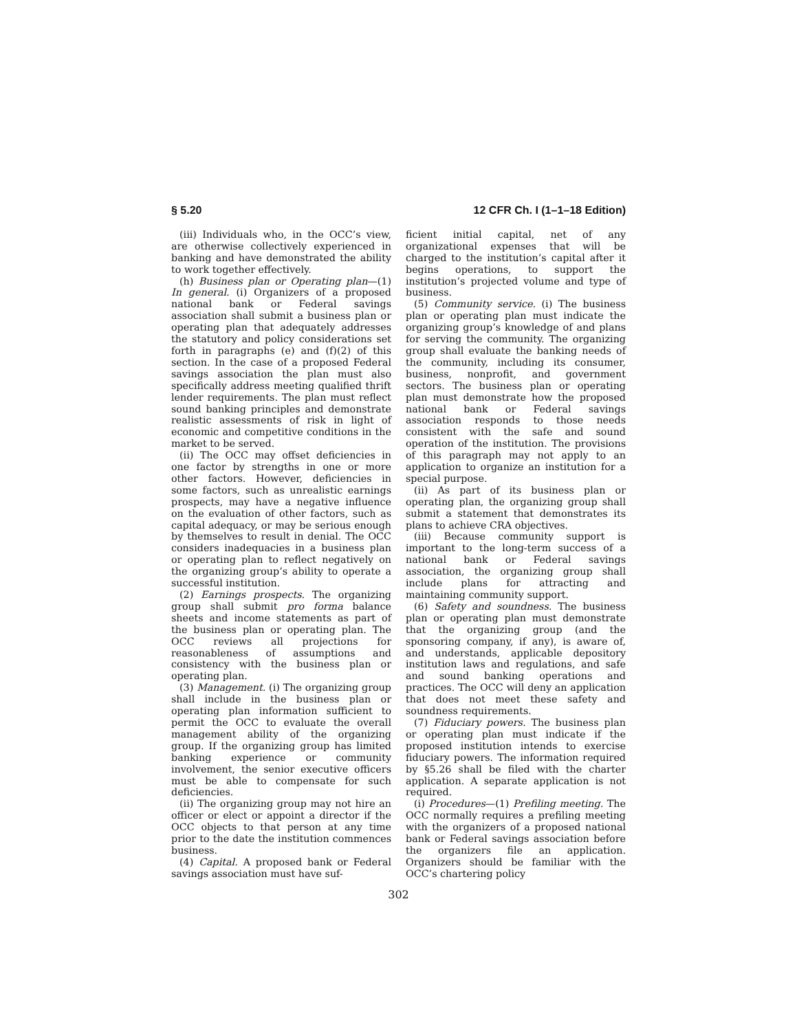§ 5.20 12 CFR Ch. I (1–1–18 Edition)
(iii) Individuals who, in the OCC’s view, are otherwise collectively experienced in banking and have demonstrated the ability to work together effectively.
(h) Business plan or Operating plan—(1) In general. (i) Organizers of a proposed national bank or Federal savings association shall submit a business plan or operating plan that adequately addresses the statutory and policy considerations set forth in paragraphs (e) and (f)(2) of this section. In the case of a proposed Federal savings association the plan must also specifically address meeting qualified thrift lender requirements. The plan must reflect sound banking principles and demonstrate realistic assessments of risk in light of economic and competitive conditions in the market to be served.
(ii) The OCC may offset deficiencies in one factor by strengths in one or more other factors. However, deficiencies in some factors, such as unrealistic earnings prospects, may have a negative influence on the evaluation of other factors, such as capital adequacy, or may be serious enough by themselves to result in denial. The OCC considers inadequacies in a business plan or operating plan to reflect negatively on the organizing group’s ability to operate a successful institution.
(2) Earnings prospects. The organizing group shall submit pro forma balance sheets and income statements as part of the business plan or operating plan. The OCC reviews all projections for reasonableness of assumptions and consistency with the business plan or operating plan.
(3) Management. (i) The organizing group shall include in the business plan or operating plan information sufficient to permit the OCC to evaluate the overall management ability of the organizing group. If the organizing group has limited banking experience or community involvement, the senior executive officers must be able to compensate for such deficiencies.
(ii) The organizing group may not hire an officer or elect or appoint a director if the OCC objects to that person at any time prior to the date the institution commences business.
(4) Capital. A proposed bank or Federal savings association must have suf-
ficient initial capital, net of any organizational expenses that will be charged to the institution’s capital after it begins operations, to support the institution’s projected volume and type of business.
(5) Community service. (i) The business plan or operating plan must indicate the organizing group’s knowledge of and plans for serving the community. The organizing group shall evaluate the banking needs of the community, including its consumer, business, nonprofit, and government sectors. The business plan or operating plan must demonstrate how the proposed national bank or Federal savings association responds to those needs consistent with the safe and sound operation of the institution. The provisions of this paragraph may not apply to an application to organize an institution for a special purpose.
(ii) As part of its business plan or operating plan, the organizing group shall submit a statement that demonstrates its plans to achieve CRA objectives.
(iii) Because community support is important to the long-term success of a national bank or Federal savings association, the organizing group shall include plans for attracting and maintaining community support.
(6) Safety and soundness. The business plan or operating plan must demonstrate that the organizing group (and the sponsoring company, if any), is aware of, and understands, applicable depository institution laws and regulations, and safe and sound banking operations and practices. The OCC will deny an application that does not meet these safety and soundness requirements.
(7) Fiduciary powers. The business plan or operating plan must indicate if the proposed institution intends to exercise fiduciary powers. The information required by §5.26 shall be filed with the charter application. A separate application is not required.
(i) Procedures—(1) Prefiling meeting. The OCC normally requires a prefiling meeting with the organizers of a proposed national bank or Federal savings association before the organizers file an application. Organizers should be familiar with the OCC’s chartering policy
302